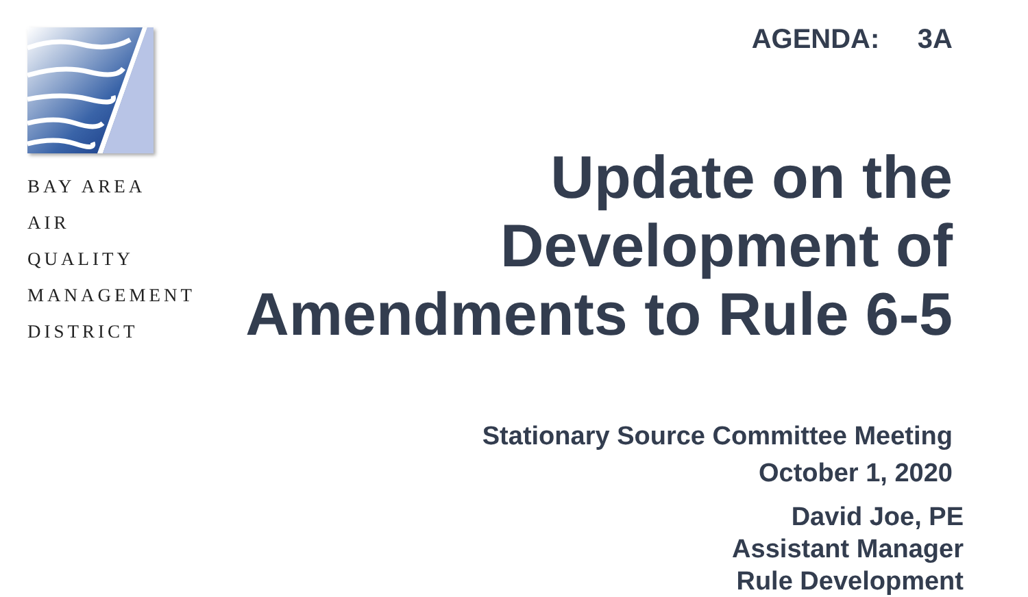BAY AREA
AIR QUALITY
MANAGEMENT
DISTRICT
AGENDA: 3A
Update on the
Development of
Amendments to Rule 6-5
Stationary Source Committee Meeting
October 1, 2020
David Joe, PE
Assistant Manager
Rule Development